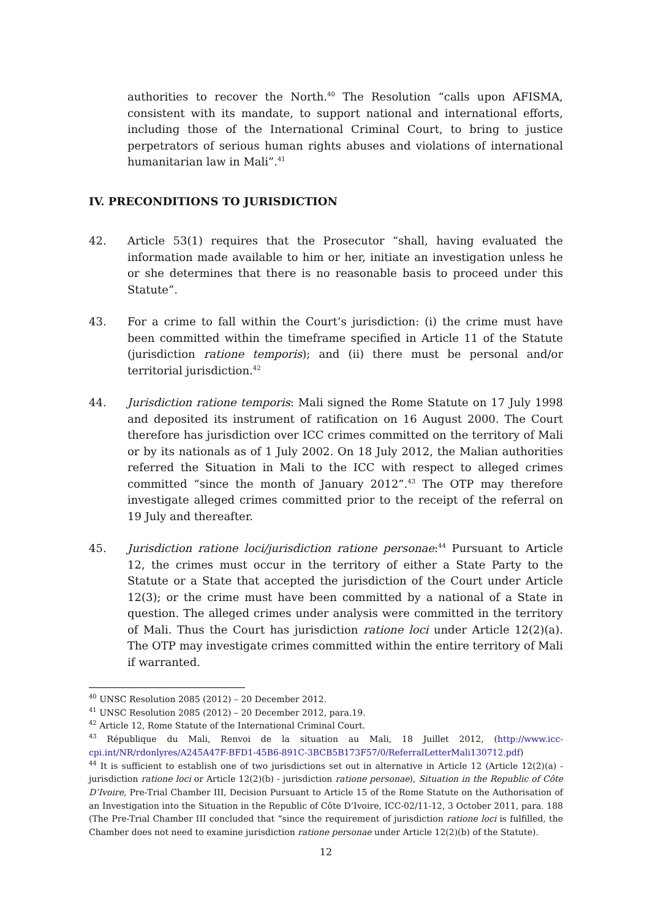authorities to recover the North.<sup>40</sup> The Resolution “calls upon AFISMA, consistent with its mandate, to support national and international efforts, including those of the International Criminal Court, to bring to justice perpetrators of serious human rights abuses and violations of international humanitarian law in Mali”.<sup>41</sup>
IV. PRECONDITIONS TO JURISDICTION
42. Article 53(1) requires that the Prosecutor “shall, having evaluated the information made available to him or her, initiate an investigation unless he or she determines that there is no reasonable basis to proceed under this Statute”.
43. For a crime to fall within the Court’s jurisdiction: (i) the crime must have been committed within the timeframe specified in Article 11 of the Statute (jurisdiction ratione temporis); and (ii) there must be personal and/or territorial jurisdiction.<sup>42</sup>
44. Jurisdiction ratione temporis: Mali signed the Rome Statute on 17 July 1998 and deposited its instrument of ratification on 16 August 2000. The Court therefore has jurisdiction over ICC crimes committed on the territory of Mali or by its nationals as of 1 July 2002. On 18 July 2012, the Malian authorities referred the Situation in Mali to the ICC with respect to alleged crimes committed “since the month of January 2012”.<sup>43</sup> The OTP may therefore investigate alleged crimes committed prior to the receipt of the referral on 19 July and thereafter.
45. Jurisdiction ratione loci/jurisdiction ratione personae:<sup>44</sup> Pursuant to Article 12, the crimes must occur in the territory of either a State Party to the Statute or a State that accepted the jurisdiction of the Court under Article 12(3); or the crime must have been committed by a national of a State in question. The alleged crimes under analysis were committed in the territory of Mali. Thus the Court has jurisdiction ratione loci under Article 12(2)(a). The OTP may investigate crimes committed within the entire territory of Mali if warranted.
<sup>40</sup> UNSC Resolution 2085 (2012) – 20 December 2012.
<sup>41</sup> UNSC Resolution 2085 (2012) – 20 December 2012, para.19.
<sup>42</sup> Article 12, Rome Statute of the International Criminal Court.
<sup>43</sup> République du Mali, Renvoi de la situation au Mali, 18 Juillet 2012, (http://www.icc-cpi.int/NR/rdonlyres/A245A47F-BFD1-45B6-891C-3BCB5B173F57/0/ReferralLetterMali130712.pdf)
<sup>44</sup> It is sufficient to establish one of two jurisdictions set out in alternative in Article 12 (Article 12(2)(a) - jurisdiction ratione loci or Article 12(2)(b) - jurisdiction ratione personae), Situation in the Republic of Côte D’Ivoire, Pre-Trial Chamber III, Decision Pursuant to Article 15 of the Rome Statute on the Authorisation of an Investigation into the Situation in the Republic of Côte D’Ivoire, ICC-02/11-12, 3 October 2011, para. 188 (The Pre-Trial Chamber III concluded that “since the requirement of jurisdiction ratione loci is fulfilled, the Chamber does not need to examine jurisdiction ratione personae under Article 12(2)(b) of the Statute).
12